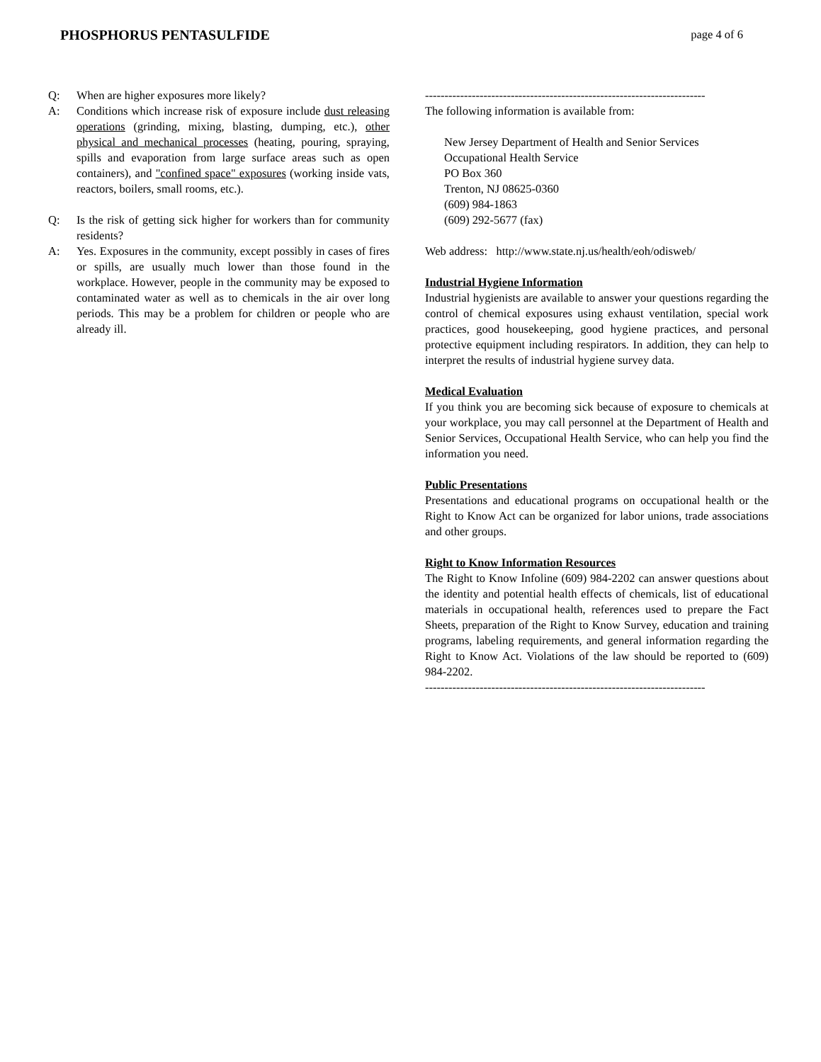PHOSPHORUS PENTASULFIDE
page 4 of 6
Q: When are higher exposures more likely?
A: Conditions which increase risk of exposure include dust releasing operations (grinding, mixing, blasting, dumping, etc.), other physical and mechanical processes (heating, pouring, spraying, spills and evaporation from large surface areas such as open containers), and "confined space" exposures (working inside vats, reactors, boilers, small rooms, etc.).
Q: Is the risk of getting sick higher for workers than for community residents?
A: Yes. Exposures in the community, except possibly in cases of fires or spills, are usually much lower than those found in the workplace. However, people in the community may be exposed to contaminated water as well as to chemicals in the air over long periods. This may be a problem for children or people who are already ill.
------------------------------------------------------------------------
The following information is available from:
New Jersey Department of Health and Senior Services
Occupational Health Service
PO Box 360
Trenton, NJ 08625-0360
(609) 984-1863
(609) 292-5677 (fax)
Web address: http://www.state.nj.us/health/eoh/odisweb/
Industrial Hygiene Information
Industrial hygienists are available to answer your questions regarding the control of chemical exposures using exhaust ventilation, special work practices, good housekeeping, good hygiene practices, and personal protective equipment including respirators. In addition, they can help to interpret the results of industrial hygiene survey data.
Medical Evaluation
If you think you are becoming sick because of exposure to chemicals at your workplace, you may call personnel at the Department of Health and Senior Services, Occupational Health Service, who can help you find the information you need.
Public Presentations
Presentations and educational programs on occupational health or the Right to Know Act can be organized for labor unions, trade associations and other groups.
Right to Know Information Resources
The Right to Know Infoline (609) 984-2202 can answer questions about the identity and potential health effects of chemicals, list of educational materials in occupational health, references used to prepare the Fact Sheets, preparation of the Right to Know Survey, education and training programs, labeling requirements, and general information regarding the Right to Know Act. Violations of the law should be reported to (609) 984-2202.
------------------------------------------------------------------------